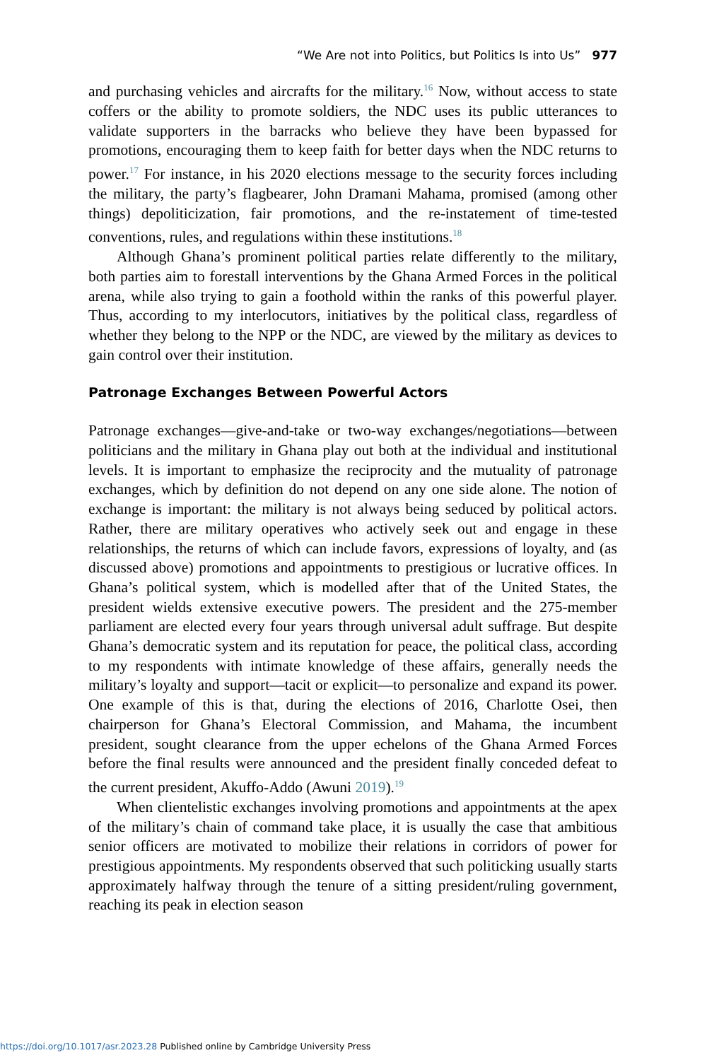“We Are not into Politics, but Politics Is into Us” 977
and purchasing vehicles and aircrafts for the military.<sup>16</sup> Now, without access to state coffers or the ability to promote soldiers, the NDC uses its public utterances to validate supporters in the barracks who believe they have been bypassed for promotions, encouraging them to keep faith for better days when the NDC returns to power.<sup>17</sup> For instance, in his 2020 elections message to the security forces including the military, the party’s flagbearer, John Dramani Mahama, promised (among other things) depoliticization, fair promotions, and the re-instatement of time-tested conventions, rules, and regulations within these institutions.<sup>18</sup>
Although Ghana’s prominent political parties relate differently to the military, both parties aim to forestall interventions by the Ghana Armed Forces in the political arena, while also trying to gain a foothold within the ranks of this powerful player. Thus, according to my interlocutors, initiatives by the political class, regardless of whether they belong to the NPP or the NDC, are viewed by the military as devices to gain control over their institution.
Patronage Exchanges Between Powerful Actors
Patronage exchanges—give-and-take or two-way exchanges/negotiations—between politicians and the military in Ghana play out both at the individual and institutional levels. It is important to emphasize the reciprocity and the mutuality of patronage exchanges, which by definition do not depend on any one side alone. The notion of exchange is important: the military is not always being seduced by political actors. Rather, there are military operatives who actively seek out and engage in these relationships, the returns of which can include favors, expressions of loyalty, and (as discussed above) promotions and appointments to prestigious or lucrative offices. In Ghana’s political system, which is modelled after that of the United States, the president wields extensive executive powers. The president and the 275-member parliament are elected every four years through universal adult suffrage. But despite Ghana’s democratic system and its reputation for peace, the political class, according to my respondents with intimate knowledge of these affairs, generally needs the military’s loyalty and support—tacit or explicit—to personalize and expand its power. One example of this is that, during the elections of 2016, Charlotte Osei, then chairperson for Ghana’s Electoral Commission, and Mahama, the incumbent president, sought clearance from the upper echelons of the Ghana Armed Forces before the final results were announced and the president finally conceded defeat to the current president, Akuffo-Addo (Awuni 2019).<sup>19</sup>
When clientelistic exchanges involving promotions and appointments at the apex of the military’s chain of command take place, it is usually the case that ambitious senior officers are motivated to mobilize their relations in corridors of power for prestigious appointments. My respondents observed that such politicking usually starts approximately halfway through the tenure of a sitting president/ruling government, reaching its peak in election season
https://doi.org/10.1017/asr.2023.28 Published online by Cambridge University Press